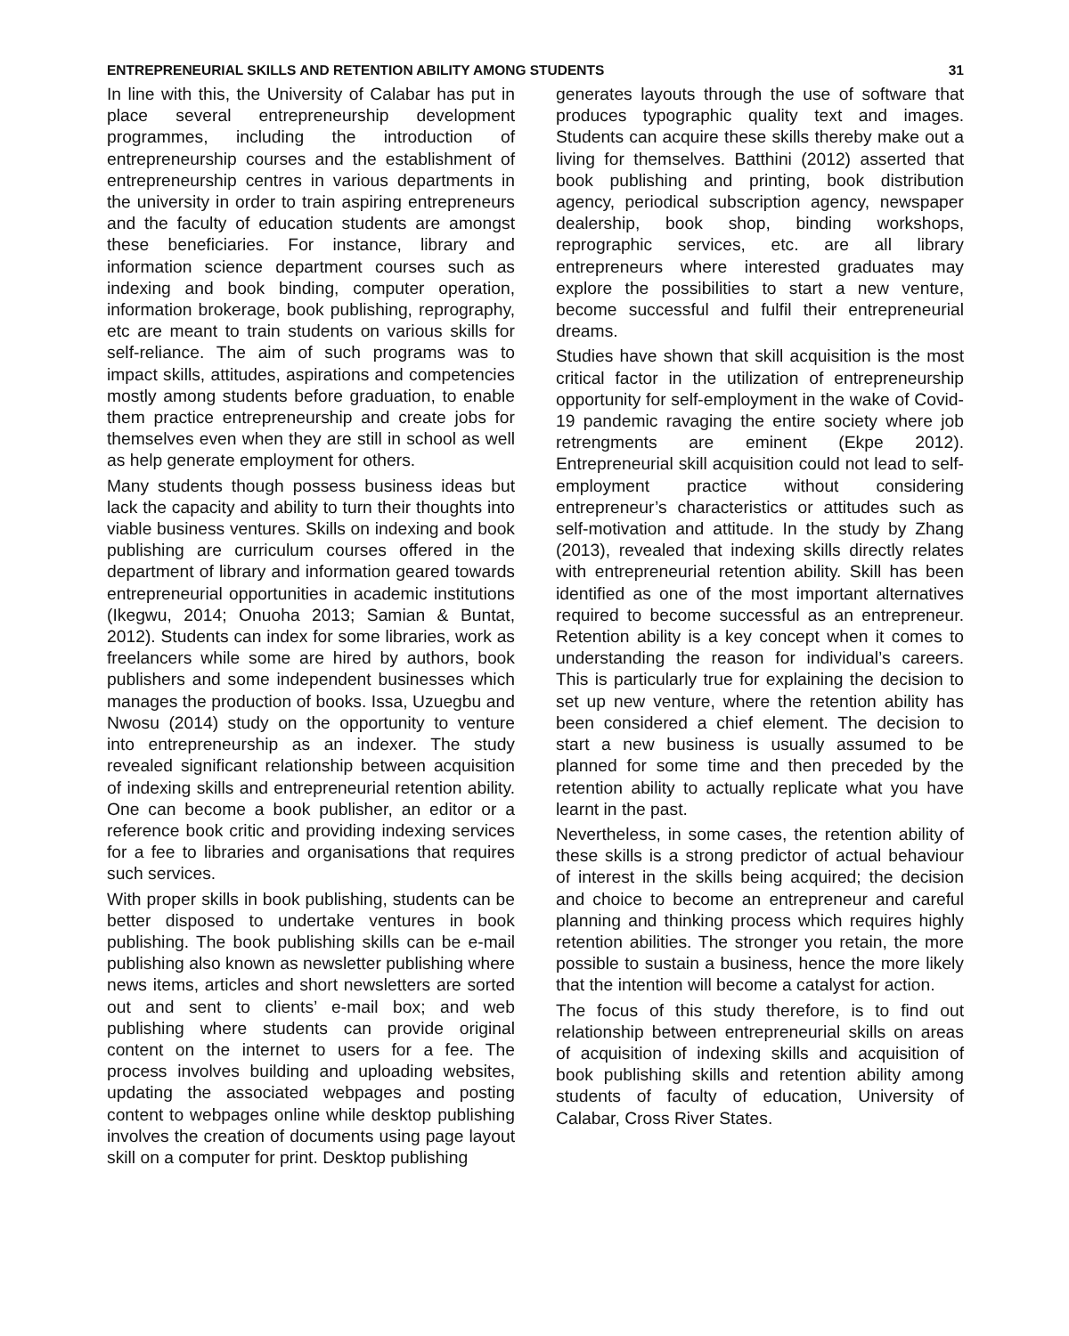ENTREPRENEURIAL SKILLS AND RETENTION ABILITY AMONG STUDENTS 31
In line with this, the University of Calabar has put in place several entrepreneurship development programmes, including the introduction of entrepreneurship courses and the establishment of entrepreneurship centres in various departments in the university in order to train aspiring entrepreneurs and the faculty of education students are amongst these beneficiaries. For instance, library and information science department courses such as indexing and book binding, computer operation, information brokerage, book publishing, reprography, etc are meant to train students on various skills for self-reliance. The aim of such programs was to impact skills, attitudes, aspirations and competencies mostly among students before graduation, to enable them practice entrepreneurship and create jobs for themselves even when they are still in school as well as help generate employment for others.
Many students though possess business ideas but lack the capacity and ability to turn their thoughts into viable business ventures. Skills on indexing and book publishing are curriculum courses offered in the department of library and information geared towards entrepreneurial opportunities in academic institutions (Ikegwu, 2014; Onuoha 2013; Samian & Buntat, 2012). Students can index for some libraries, work as freelancers while some are hired by authors, book publishers and some independent businesses which manages the production of books. Issa, Uzuegbu and Nwosu (2014) study on the opportunity to venture into entrepreneurship as an indexer. The study revealed significant relationship between acquisition of indexing skills and entrepreneurial retention ability. One can become a book publisher, an editor or a reference book critic and providing indexing services for a fee to libraries and organisations that requires such services.
With proper skills in book publishing, students can be better disposed to undertake ventures in book publishing. The book publishing skills can be e-mail publishing also known as newsletter publishing where news items, articles and short newsletters are sorted out and sent to clients’ e-mail box; and web publishing where students can provide original content on the internet to users for a fee. The process involves building and uploading websites, updating the associated webpages and posting content to webpages online while desktop publishing involves the creation of documents using page layout skill on a computer for print. Desktop publishing
generates layouts through the use of software that produces typographic quality text and images. Students can acquire these skills thereby make out a living for themselves. Batthini (2012) asserted that book publishing and printing, book distribution agency, periodical subscription agency, newspaper dealership, book shop, binding workshops, reprographic services, etc. are all library entrepreneurs where interested graduates may explore the possibilities to start a new venture, become successful and fulfil their entrepreneurial dreams.
Studies have shown that skill acquisition is the most critical factor in the utilization of entrepreneurship opportunity for self-employment in the wake of Covid-19 pandemic ravaging the entire society where job retrengments are eminent (Ekpe 2012). Entrepreneurial skill acquisition could not lead to self-employment practice without considering entrepreneur’s characteristics or attitudes such as self-motivation and attitude. In the study by Zhang (2013), revealed that indexing skills directly relates with entrepreneurial retention ability. Skill has been identified as one of the most important alternatives required to become successful as an entrepreneur. Retention ability is a key concept when it comes to understanding the reason for individual’s careers. This is particularly true for explaining the decision to set up new venture, where the retention ability has been considered a chief element. The decision to start a new business is usually assumed to be planned for some time and then preceded by the retention ability to actually replicate what you have learnt in the past.
Nevertheless, in some cases, the retention ability of these skills is a strong predictor of actual behaviour of interest in the skills being acquired; the decision and choice to become an entrepreneur and careful planning and thinking process which requires highly retention abilities. The stronger you retain, the more possible to sustain a business, hence the more likely that the intention will become a catalyst for action.
The focus of this study therefore, is to find out relationship between entrepreneurial skills on areas of acquisition of indexing skills and acquisition of book publishing skills and retention ability among students of faculty of education, University of Calabar, Cross River States.